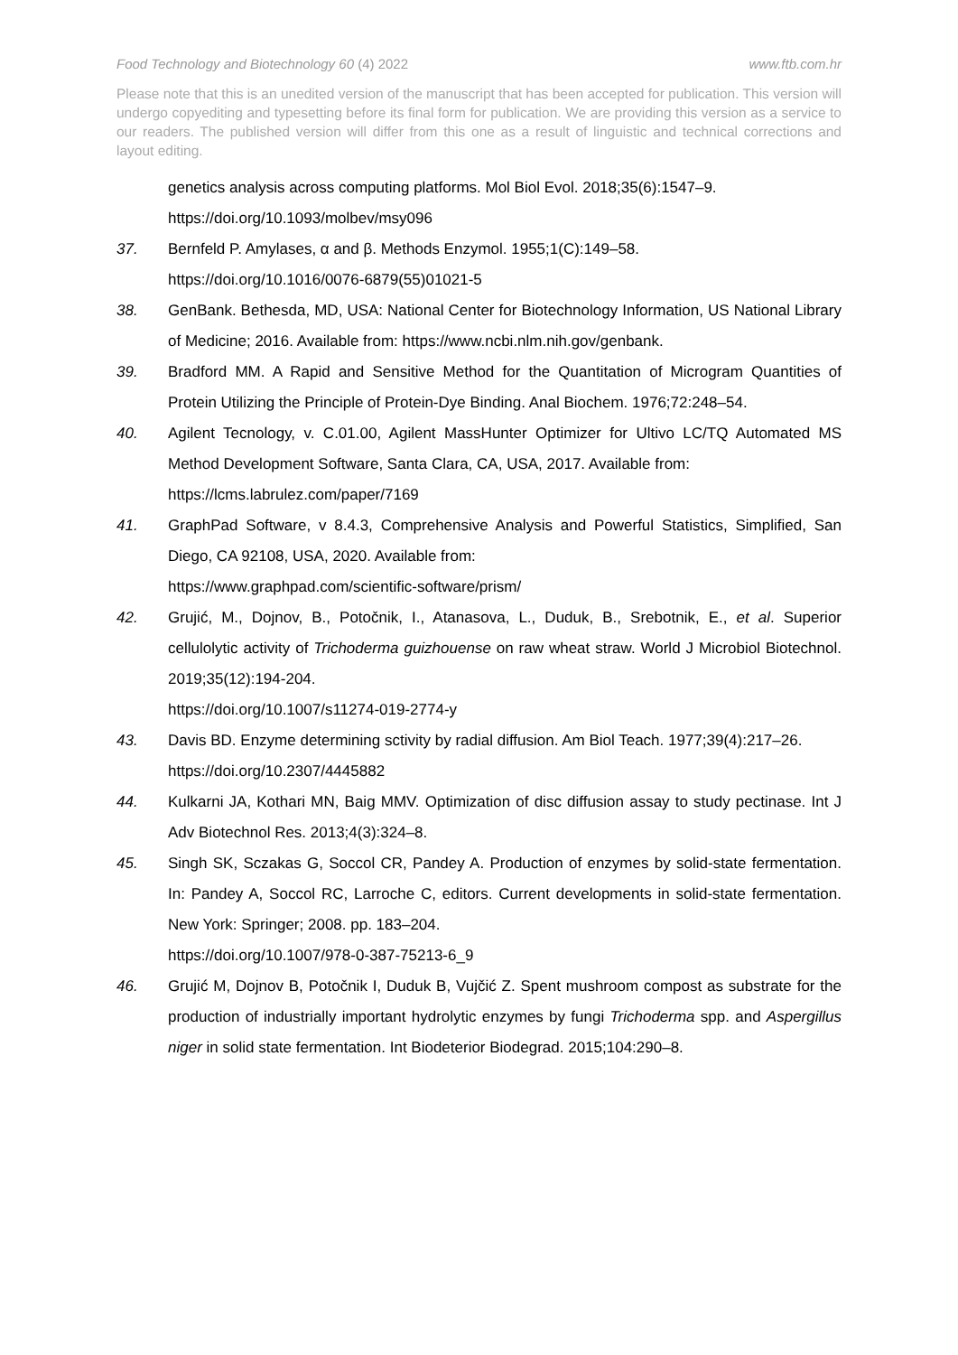Food Technology and Biotechnology 60 (4) 2022 www.ftb.com.hr
Please note that this is an unedited version of the manuscript that has been accepted for publication. This version will undergo copyediting and typesetting before its final form for publication. We are providing this version as a service to our readers. The published version will differ from this one as a result of linguistic and technical corrections and layout editing.
genetics analysis across computing platforms. Mol Biol Evol. 2018;35(6):1547–9.
https://doi.org/10.1093/molbev/msy096
37. Bernfeld P. Amylases, α and β. Methods Enzymol. 1955;1(C):149–58.
https://doi.org/10.1016/0076-6879(55)01021-5
38. GenBank. Bethesda, MD, USA: National Center for Biotechnology Information, US National Library of Medicine; 2016. Available from: https://www.ncbi.nlm.nih.gov/genbank.
39. Bradford MM. A Rapid and Sensitive Method for the Quantitation of Microgram Quantities of Protein Utilizing the Principle of Protein-Dye Binding. Anal Biochem. 1976;72:248–54.
40. Agilent Tecnology, v. C.01.00, Agilent MassHunter Optimizer for Ultivo LC/TQ Automated MS Method Development Software, Santa Clara, CA, USA, 2017. Available from:
https://lcms.labrulez.com/paper/7169
41. GraphPad Software, v 8.4.3, Comprehensive Analysis and Powerful Statistics, Simplified, San Diego, CA 92108, USA, 2020. Available from:
https://www.graphpad.com/scientific-software/prism/
42. Grujić, M., Dojnov, B., Potočnik, I., Atanasova, L., Duduk, B., Srebotnik, E., et al. Superior cellulolytic activity of Trichoderma guizhouense on raw wheat straw. World J Microbiol Biotechnol. 2019;35(12):194-204.
https://doi.org/10.1007/s11274-019-2774-y
43. Davis BD. Enzyme determining sctivity by radial diffusion. Am Biol Teach. 1977;39(4):217–26.
https://doi.org/10.2307/4445882
44. Kulkarni JA, Kothari MN, Baig MMV. Optimization of disc diffusion assay to study pectinase. Int J Adv Biotechnol Res. 2013;4(3):324–8.
45. Singh SK, Sczakas G, Soccol CR, Pandey A. Production of enzymes by solid-state fermentation. In: Pandey A, Soccol RC, Larroche C, editors. Current developments in solid-state fermentation. New York: Springer; 2008. pp. 183–204.
https://doi.org/10.1007/978-0-387-75213-6_9
46. Grujić M, Dojnov B, Potočnik I, Duduk B, Vujčić Z. Spent mushroom compost as substrate for the production of industrially important hydrolytic enzymes by fungi Trichoderma spp. and Aspergillus niger in solid state fermentation. Int Biodeterior Biodegrad. 2015;104:290–8.